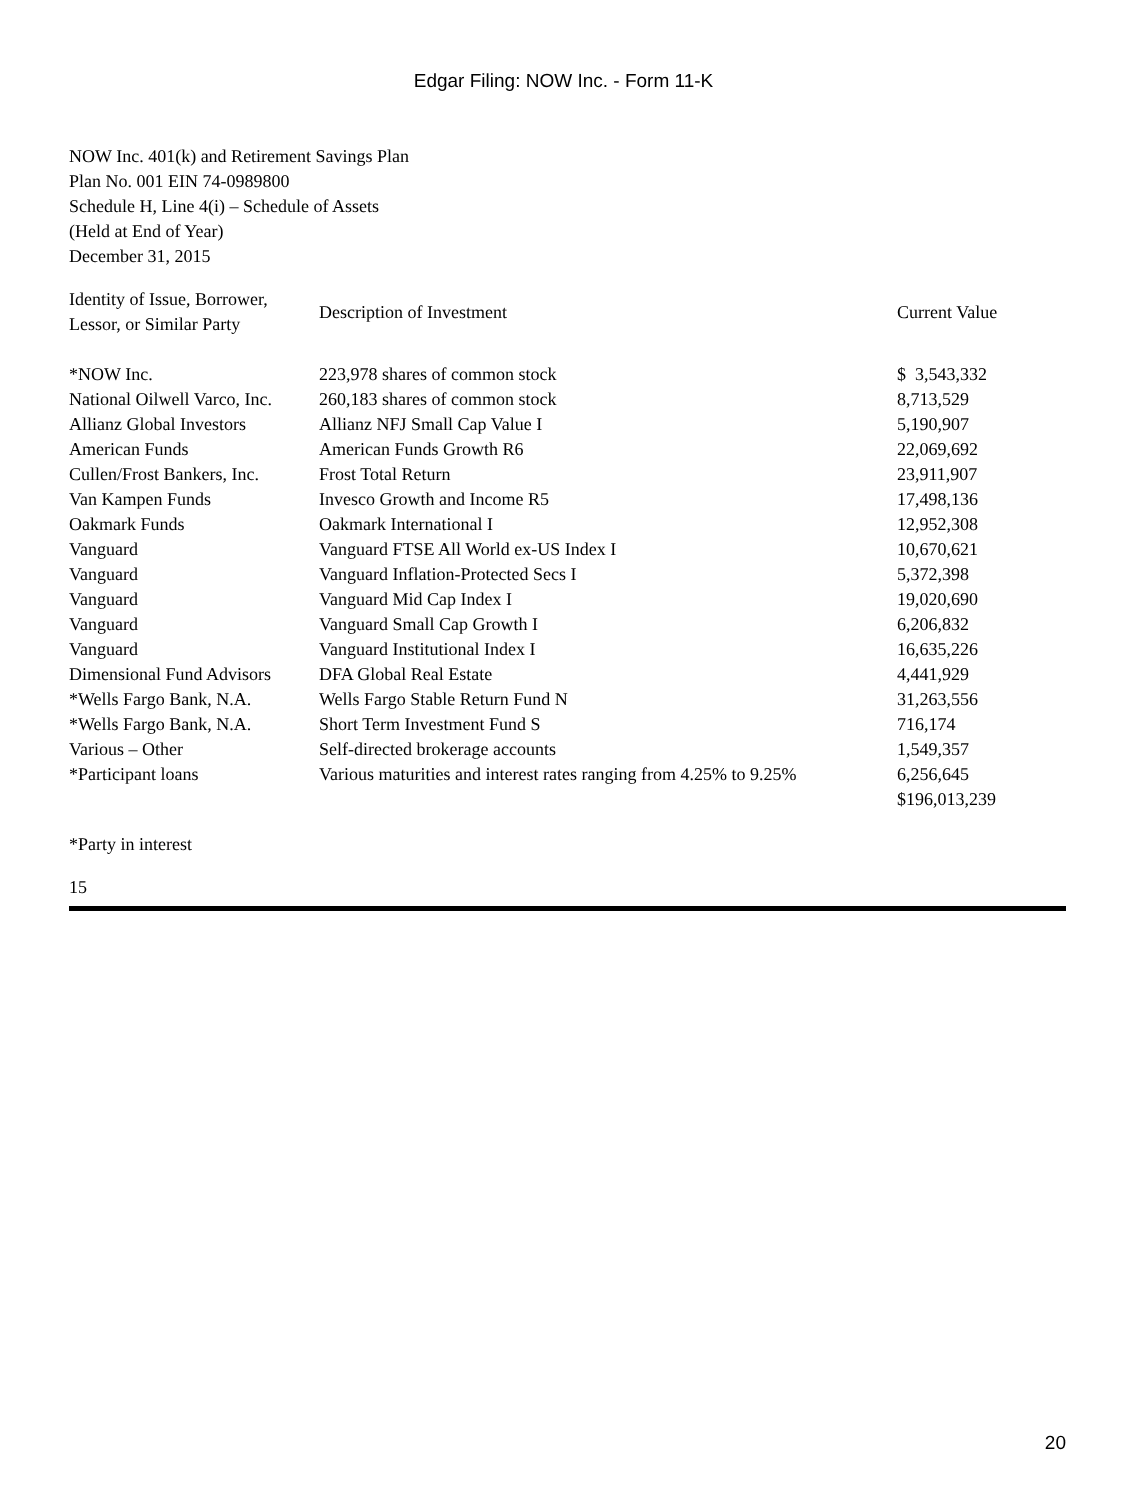Edgar Filing: NOW Inc. - Form 11-K
NOW Inc. 401(k) and Retirement Savings Plan
Plan No. 001 EIN 74-0989800
Schedule H, Line 4(i) – Schedule of Assets
(Held at End of Year)
December 31, 2015
| Identity of Issue, Borrower, Lessor, or Similar Party | Description of Investment | Current Value |
| --- | --- | --- |
| *NOW Inc. | 223,978 shares of common stock | $ 3,543,332 |
| National Oilwell Varco, Inc. | 260,183 shares of common stock | 8,713,529 |
| Allianz Global Investors | Allianz NFJ Small Cap Value I | 5,190,907 |
| American Funds | American Funds Growth R6 | 22,069,692 |
| Cullen/Frost Bankers, Inc. | Frost Total Return | 23,911,907 |
| Van Kampen Funds | Invesco Growth and Income R5 | 17,498,136 |
| Oakmark Funds | Oakmark International I | 12,952,308 |
| Vanguard | Vanguard FTSE All World ex-US Index I | 10,670,621 |
| Vanguard | Vanguard Inflation-Protected Secs I | 5,372,398 |
| Vanguard | Vanguard Mid Cap Index I | 19,020,690 |
| Vanguard | Vanguard Small Cap Growth I | 6,206,832 |
| Vanguard | Vanguard Institutional Index I | 16,635,226 |
| Dimensional Fund Advisors | DFA Global Real Estate | 4,441,929 |
| *Wells Fargo Bank, N.A. | Wells Fargo Stable Return Fund N | 31,263,556 |
| *Wells Fargo Bank, N.A. | Short Term Investment Fund S | 716,174 |
| Various – Other | Self-directed brokerage accounts | 1,549,357 |
| *Participant loans | Various maturities and interest rates ranging from 4.25% to 9.25% | 6,256,645 |
| | | $196,013,239 |
*Party in interest
15
20